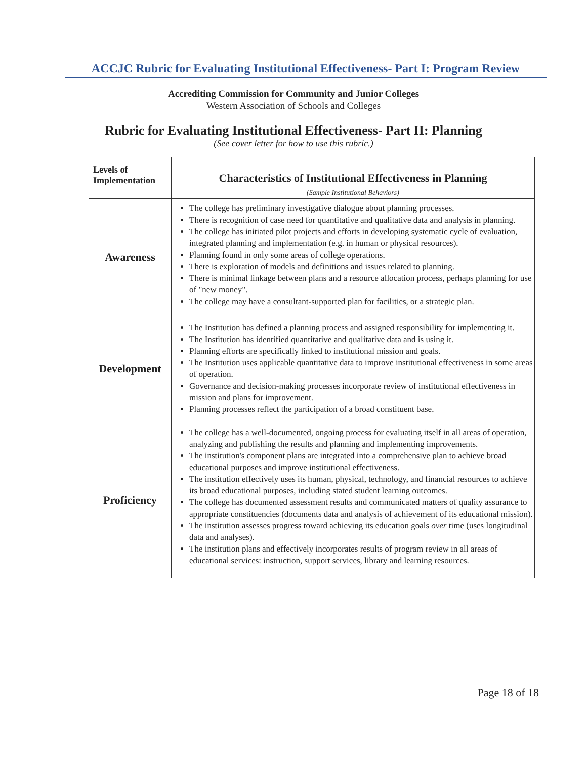ACCJC Rubric for Evaluating Institutional Effectiveness- Part I: Program Review
Accrediting Commission for Community and Junior Colleges
Western Association of Schools and Colleges
Rubric for Evaluating Institutional Effectiveness- Part II: Planning
(See cover letter for how to use this rubric.)
| Levels of Implementation | Characteristics of Institutional Effectiveness in Planning (Sample Institutional Behaviors) |
| --- | --- |
| Awareness | The college has preliminary investigative dialogue about planning processes. There is recognition of case need for quantitative and qualitative data and analysis in planning. The college has initiated pilot projects and efforts in developing systematic cycle of evaluation, integrated planning and implementation (e.g. in human or physical resources). Planning found in only some areas of college operations. There is exploration of models and definitions and issues related to planning. There is minimal linkage between plans and a resource allocation process, perhaps planning for use of "new money". The college may have a consultant-supported plan for facilities, or a strategic plan. |
| Development | The Institution has defined a planning process and assigned responsibility for implementing it. The Institution has identified quantitative and qualitative data and is using it. Planning efforts are specifically linked to institutional mission and goals. The Institution uses applicable quantitative data to improve institutional effectiveness in some areas of operation. Governance and decision-making processes incorporate review of institutional effectiveness in mission and plans for improvement. Planning processes reflect the participation of a broad constituent base. |
| Proficiency | The college has a well-documented, ongoing process for evaluating itself in all areas of operation, analyzing and publishing the results and planning and implementing improvements. The institution's component plans are integrated into a comprehensive plan to achieve broad educational purposes and improve institutional effectiveness. The institution effectively uses its human, physical, technology, and financial resources to achieve its broad educational purposes, including stated student learning outcomes. The college has documented assessment results and communicated matters of quality assurance to appropriate constituencies (documents data and analysis of achievement of its educational mission). The institution assesses progress toward achieving its education goals over time (uses longitudinal data and analyses). The institution plans and effectively incorporates results of program review in all areas of educational services: instruction, support services, library and learning resources. |
Page 18 of 18